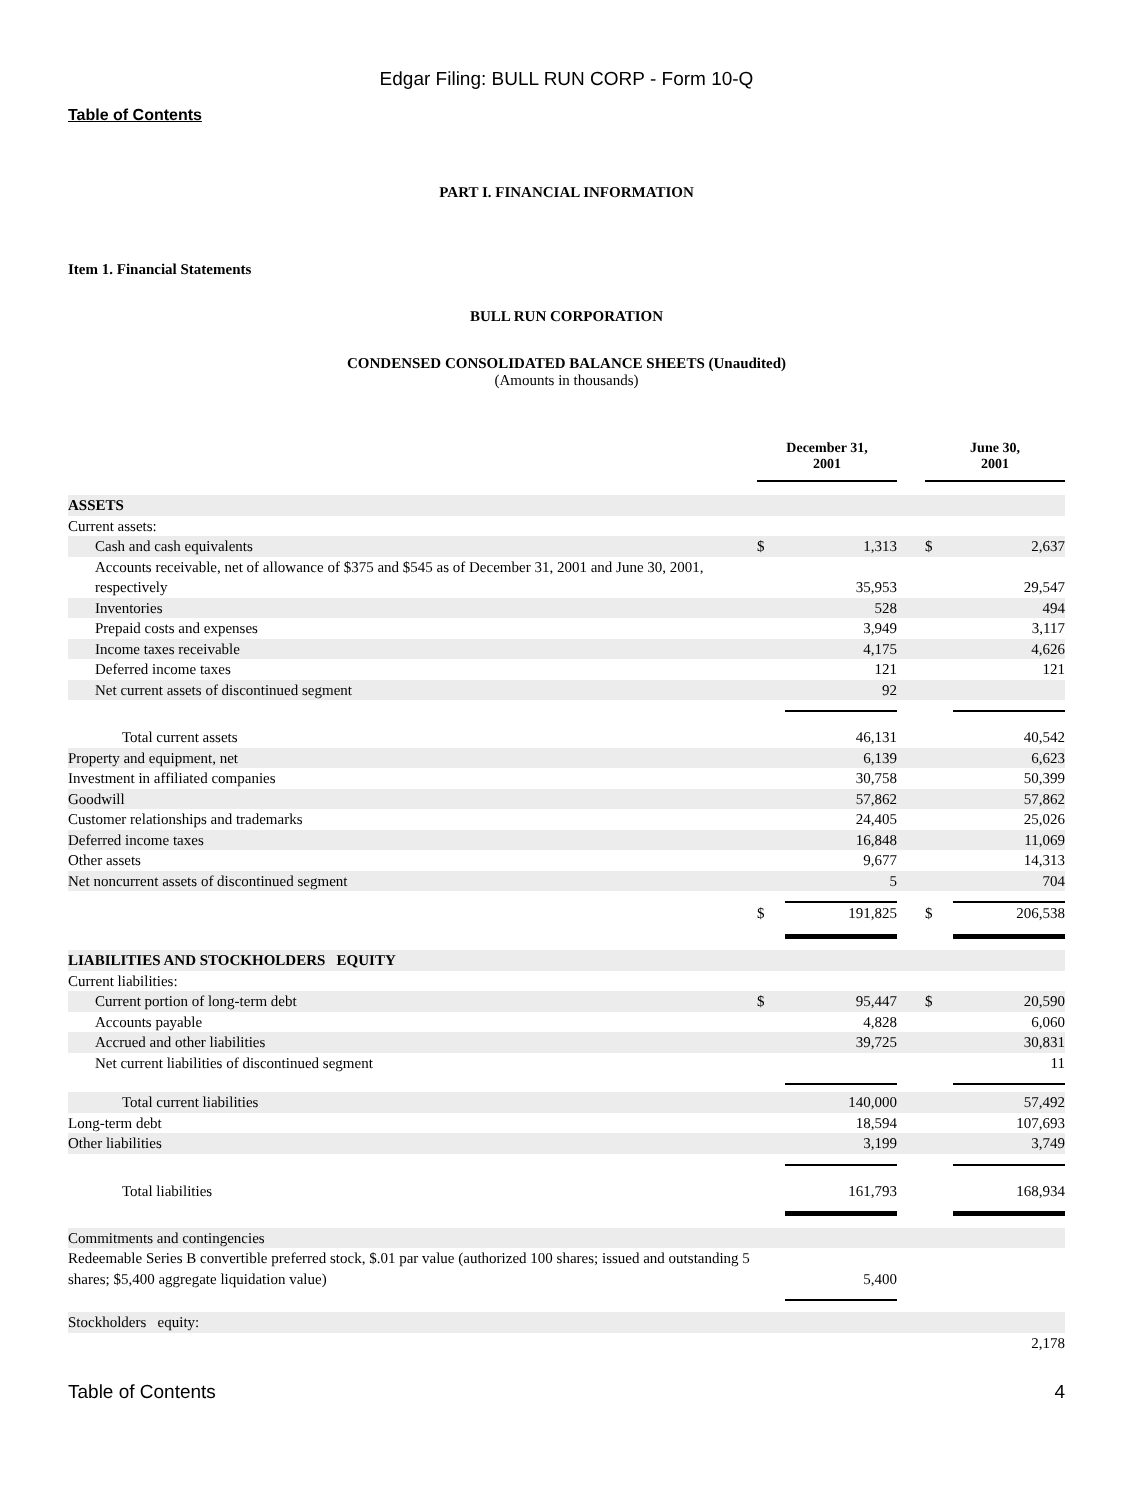Edgar Filing: BULL RUN CORP - Form 10-Q
Table of Contents
PART I. FINANCIAL INFORMATION
Item 1. Financial Statements
BULL RUN CORPORATION
CONDENSED CONSOLIDATED BALANCE SHEETS (Unaudited)
(Amounts in thousands)
| | December 31, 2001 | | | June 30, 2001 | |
| --- | --- | --- | --- | --- | --- |
| ASSETS | | | | | |
| Current assets: | | | | | |
| Cash and cash equivalents | $ | 1,313 | | $ | 2,637 |
| Accounts receivable, net of allowance of $375 and $545 as of December 31, 2001 and June 30, 2001, respectively | | 35,953 | | | 29,547 |
| Inventories | | 528 | | | 494 |
| Prepaid costs and expenses | | 3,949 | | | 3,117 |
| Income taxes receivable | | 4,175 | | | 4,626 |
| Deferred income taxes | | 121 | | | 121 |
| Net current assets of discontinued segment | | 92 | | | |
| Total current assets | | 46,131 | | | 40,542 |
| Property and equipment, net | | 6,139 | | | 6,623 |
| Investment in affiliated companies | | 30,758 | | | 50,399 |
| Goodwill | | 57,862 | | | 57,862 |
| Customer relationships and trademarks | | 24,405 | | | 25,026 |
| Deferred income taxes | | 16,848 | | | 11,069 |
| Other assets | | 9,677 | | | 14,313 |
| Net noncurrent assets of discontinued segment | | 5 | | | 704 |
| | $ | 191,825 | | $ | 206,538 |
| LIABILITIES AND STOCKHOLDERS EQUITY | | | | | |
| Current liabilities: | | | | | |
| Current portion of long-term debt | $ | 95,447 | | $ | 20,590 |
| Accounts payable | | 4,828 | | | 6,060 |
| Accrued and other liabilities | | 39,725 | | | 30,831 |
| Net current liabilities of discontinued segment | | | | | 11 |
| Total current liabilities | | 140,000 | | | 57,492 |
| Long-term debt | | 18,594 | | | 107,693 |
| Other liabilities | | 3,199 | | | 3,749 |
| Total liabilities | | 161,793 | | | 168,934 |
| Commitments and contingencies | | | | | |
| Redeemable Series B convertible preferred stock, $.01 par value (authorized 100 shares; issued and outstanding 5 shares; $5,400 aggregate liquidation value) | | 5,400 | | | |
| Stockholders equity: | | | | | |
| | | | | | 2,178 |
Table of Contents 4